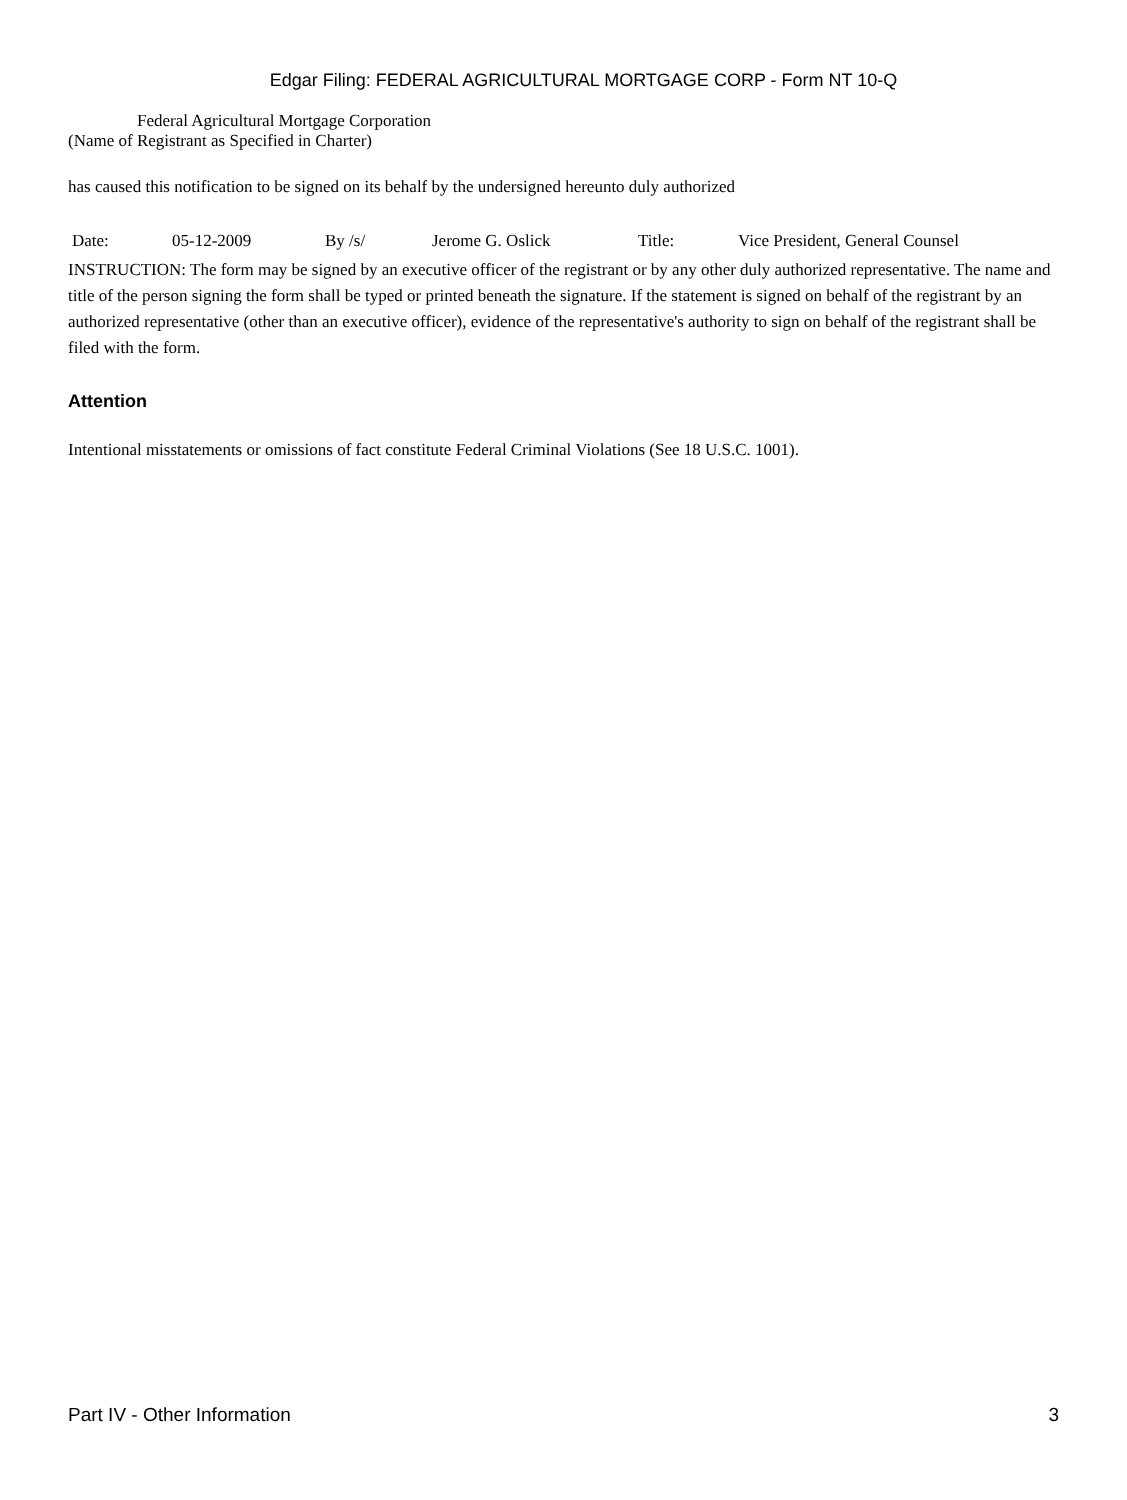Edgar Filing: FEDERAL AGRICULTURAL MORTGAGE CORP - Form NT 10-Q
Federal Agricultural Mortgage Corporation
(Name of Registrant as Specified in Charter)
has caused this notification to be signed on its behalf by the undersigned hereunto duly authorized
Date: 05-12-2009 By /s/ Jerome G. Oslick Title: Vice President, General Counsel
INSTRUCTION: The form may be signed by an executive officer of the registrant or by any other duly authorized representative. The name and title of the person signing the form shall be typed or printed beneath the signature. If the statement is signed on behalf of the registrant by an authorized representative (other than an executive officer), evidence of the representative's authority to sign on behalf of the registrant shall be filed with the form.
Attention
Intentional misstatements or omissions of fact constitute Federal Criminal Violations (See 18 U.S.C. 1001).
Part IV - Other Information 3